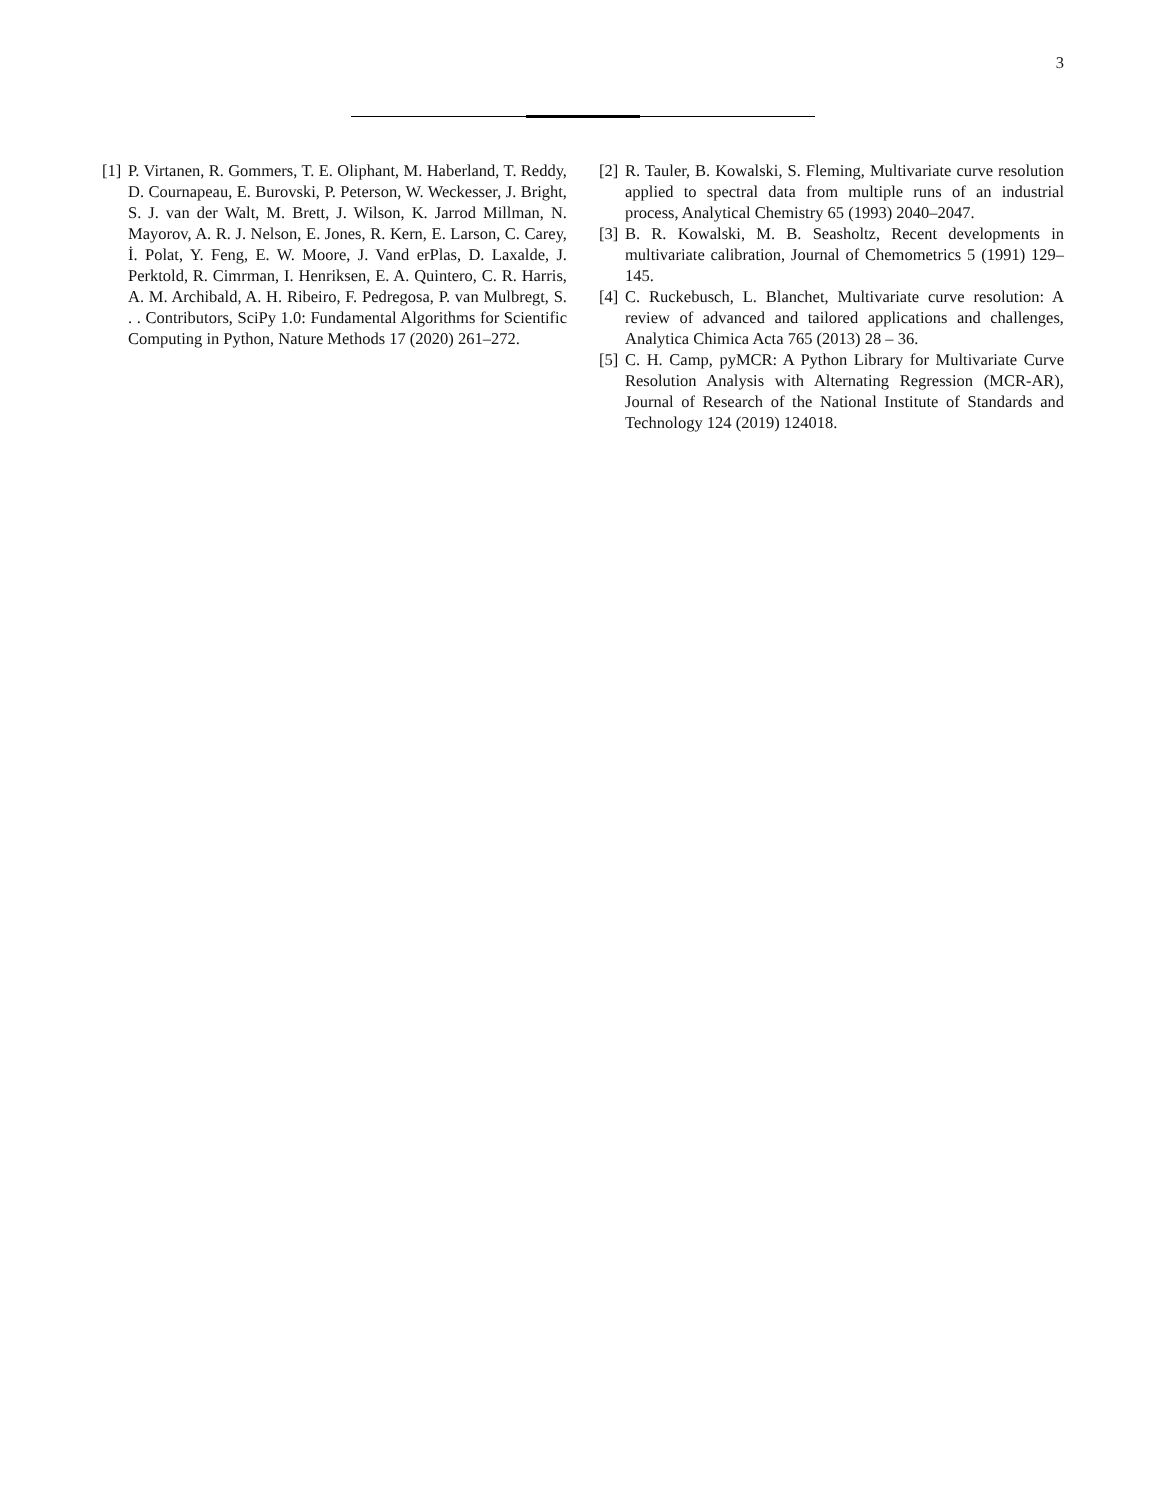3
[1] P. Virtanen, R. Gommers, T. E. Oliphant, M. Haberland, T. Reddy, D. Cournapeau, E. Burovski, P. Peterson, W. Weckesser, J. Bright, S. J. van der Walt, M. Brett, J. Wilson, K. Jarrod Millman, N. Mayorov, A. R. J. Nelson, E. Jones, R. Kern, E. Larson, C. Carey, İ. Polat, Y. Feng, E. W. Moore, J. Vand erPlas, D. Laxalde, J. Perktold, R. Cimrman, I. Henriksen, E. A. Quintero, C. R. Harris, A. M. Archibald, A. H. Ribeiro, F. Pedregosa, P. van Mulbregt, S. . . Contributors, SciPy 1.0: Fundamental Algorithms for Scientific Computing in Python, Nature Methods 17 (2020) 261–272.
[2] R. Tauler, B. Kowalski, S. Fleming, Multivariate curve resolution applied to spectral data from multiple runs of an industrial process, Analytical Chemistry 65 (1993) 2040–2047.
[3] B. R. Kowalski, M. B. Seasholtz, Recent developments in multivariate calibration, Journal of Chemometrics 5 (1991) 129–145.
[4] C. Ruckebusch, L. Blanchet, Multivariate curve resolution: A review of advanced and tailored applications and challenges, Analytica Chimica Acta 765 (2013) 28 – 36.
[5] C. H. Camp, pyMCR: A Python Library for Multivariate Curve Resolution Analysis with Alternating Regression (MCR-AR), Journal of Research of the National Institute of Standards and Technology 124 (2019) 124018.